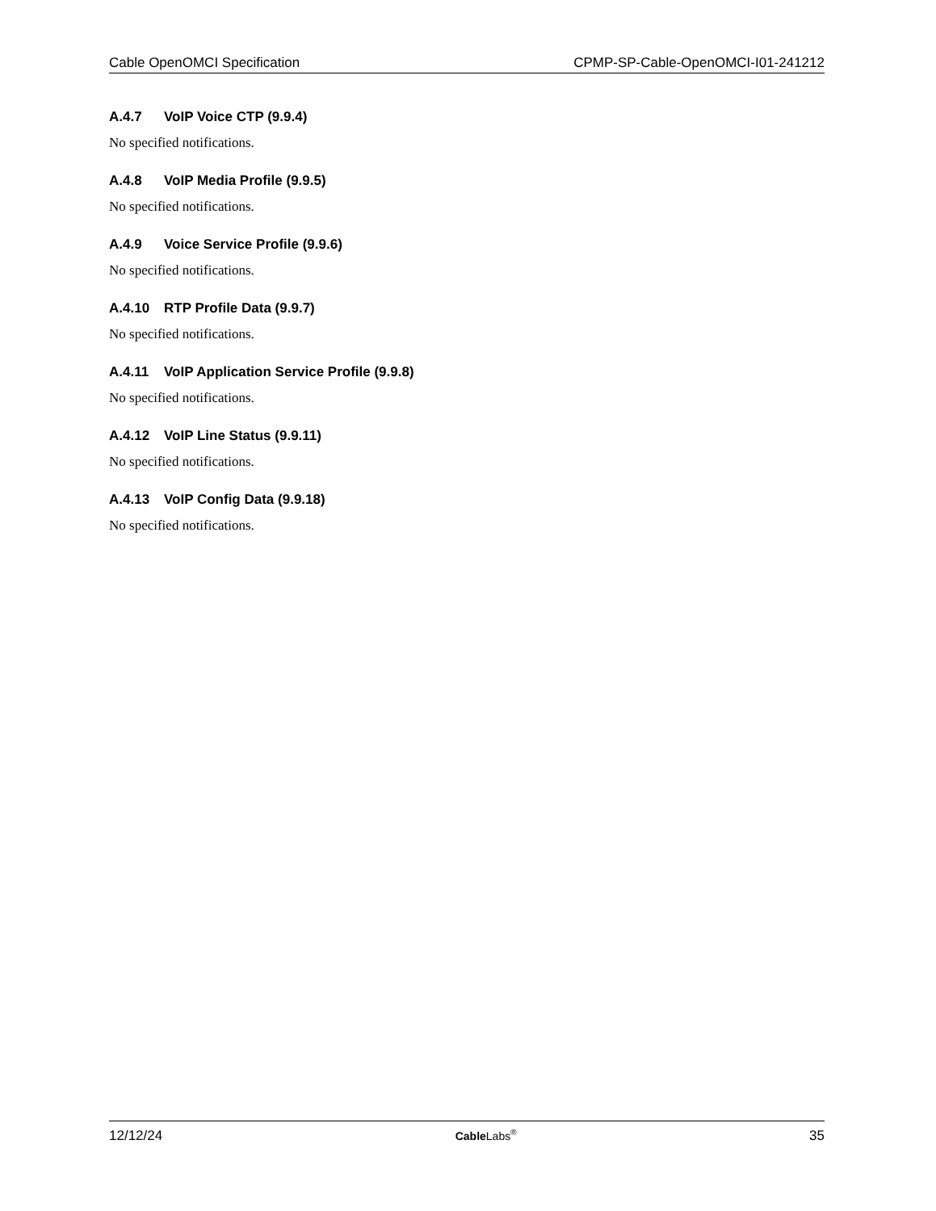Cable OpenOMCI Specification CPMP-SP-Cable-OpenOMCI-I01-241212
A.4.7 VoIP Voice CTP (9.9.4)
No specified notifications.
A.4.8 VoIP Media Profile (9.9.5)
No specified notifications.
A.4.9 Voice Service Profile (9.9.6)
No specified notifications.
A.4.10 RTP Profile Data (9.9.7)
No specified notifications.
A.4.11 VoIP Application Service Profile (9.9.8)
No specified notifications.
A.4.12 VoIP Line Status (9.9.11)
No specified notifications.
A.4.13 VoIP Config Data (9.9.18)
No specified notifications.
12/12/24 Cable Labs<sup>®</sup> 35